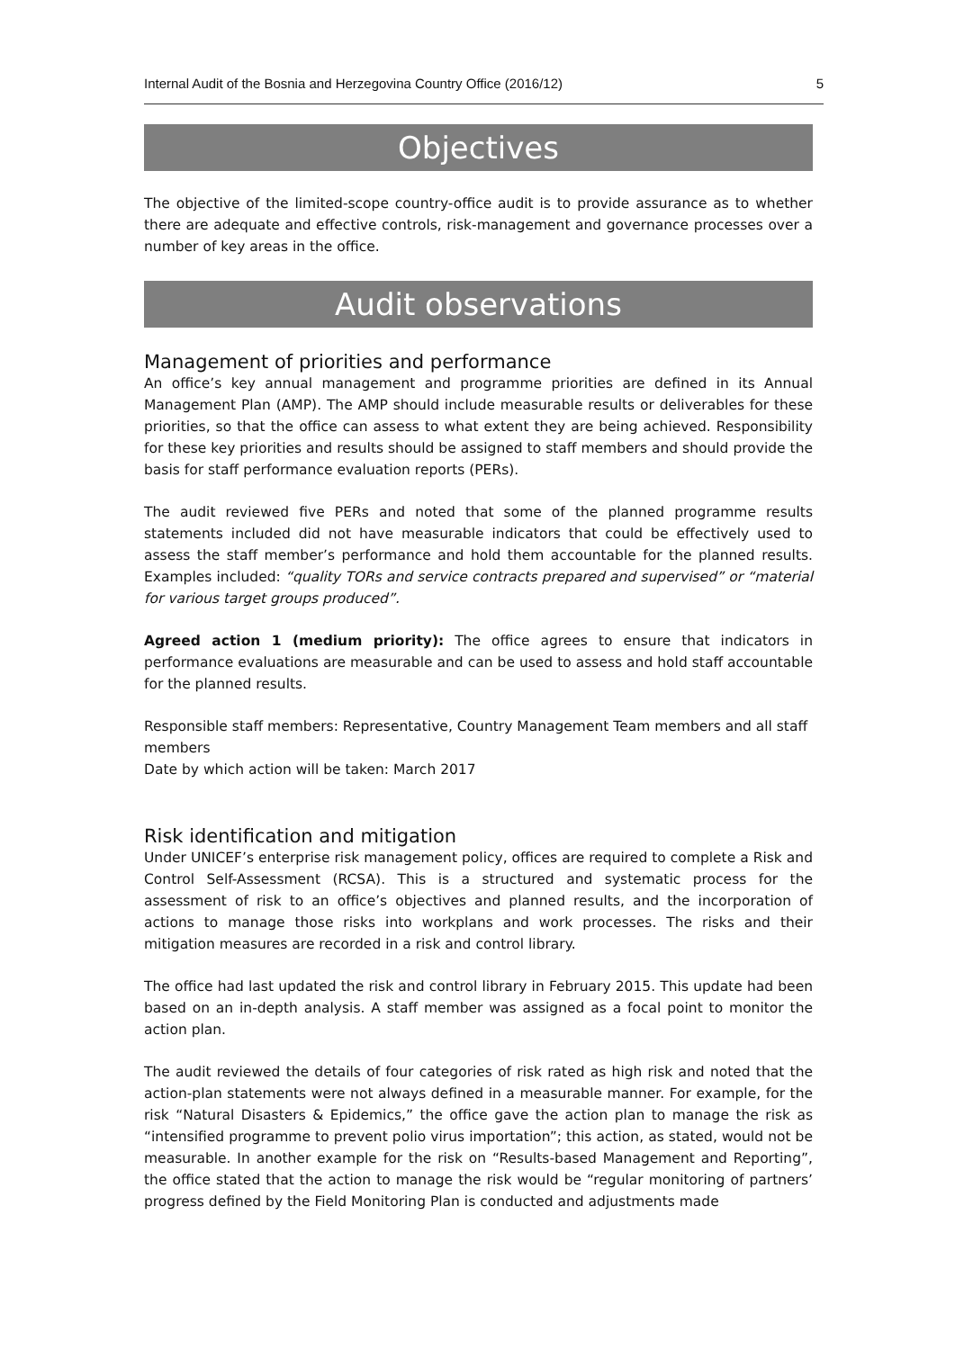Internal Audit of the Bosnia and Herzegovina Country Office (2016/12) 5
Objectives
The objective of the limited-scope country-office audit is to provide assurance as to whether there are adequate and effective controls, risk-management and governance processes over a number of key areas in the office.
Audit observations
Management of priorities and performance
An office’s key annual management and programme priorities are defined in its Annual Management Plan (AMP). The AMP should include measurable results or deliverables for these priorities, so that the office can assess to what extent they are being achieved. Responsibility for these key priorities and results should be assigned to staff members and should provide the basis for staff performance evaluation reports (PERs).
The audit reviewed five PERs and noted that some of the planned programme results statements included did not have measurable indicators that could be effectively used to assess the staff member’s performance and hold them accountable for the planned results. Examples included: “quality TORs and service contracts prepared and supervised” or “material for various target groups produced”.
Agreed action 1 (medium priority): The office agrees to ensure that indicators in performance evaluations are measurable and can be used to assess and hold staff accountable for the planned results.
Responsible staff members: Representative, Country Management Team members and all staff members
Date by which action will be taken: March 2017
Risk identification and mitigation
Under UNICEF’s enterprise risk management policy, offices are required to complete a Risk and Control Self-Assessment (RCSA). This is a structured and systematic process for the assessment of risk to an office’s objectives and planned results, and the incorporation of actions to manage those risks into workplans and work processes. The risks and their mitigation measures are recorded in a risk and control library.
The office had last updated the risk and control library in February 2015. This update had been based on an in-depth analysis. A staff member was assigned as a focal point to monitor the action plan.
The audit reviewed the details of four categories of risk rated as high risk and noted that the action-plan statements were not always defined in a measurable manner. For example, for the risk “Natural Disasters & Epidemics,” the office gave the action plan to manage the risk as “intensified programme to prevent polio virus importation”; this action, as stated, would not be measurable. In another example for the risk on “Results-based Management and Reporting”, the office stated that the action to manage the risk would be “regular monitoring of partners’ progress defined by the Field Monitoring Plan is conducted and adjustments made